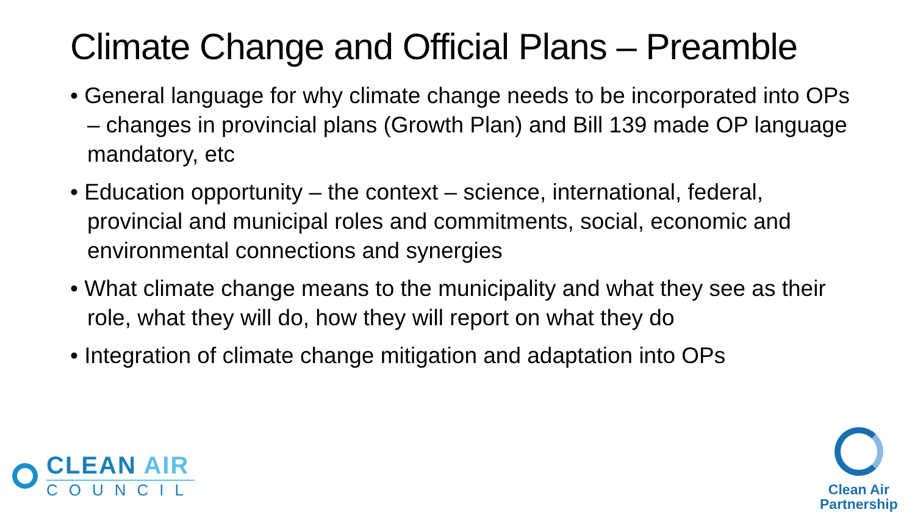Climate Change and Official Plans – Preamble
• General language for why climate change needs to be incorporated into OPs – changes in provincial plans (Growth Plan) and Bill 139 made OP language mandatory, etc
• Education opportunity – the context – science, international, federal, provincial and municipal roles and commitments, social, economic and environmental connections and synergies
• What climate change means to the municipality and what they see as their role, what they will do, how they will report on what they do
• Integration of climate change mitigation and adaptation into OPs
CLEAN AIR
COUNCIL
Clean Air
Partnership